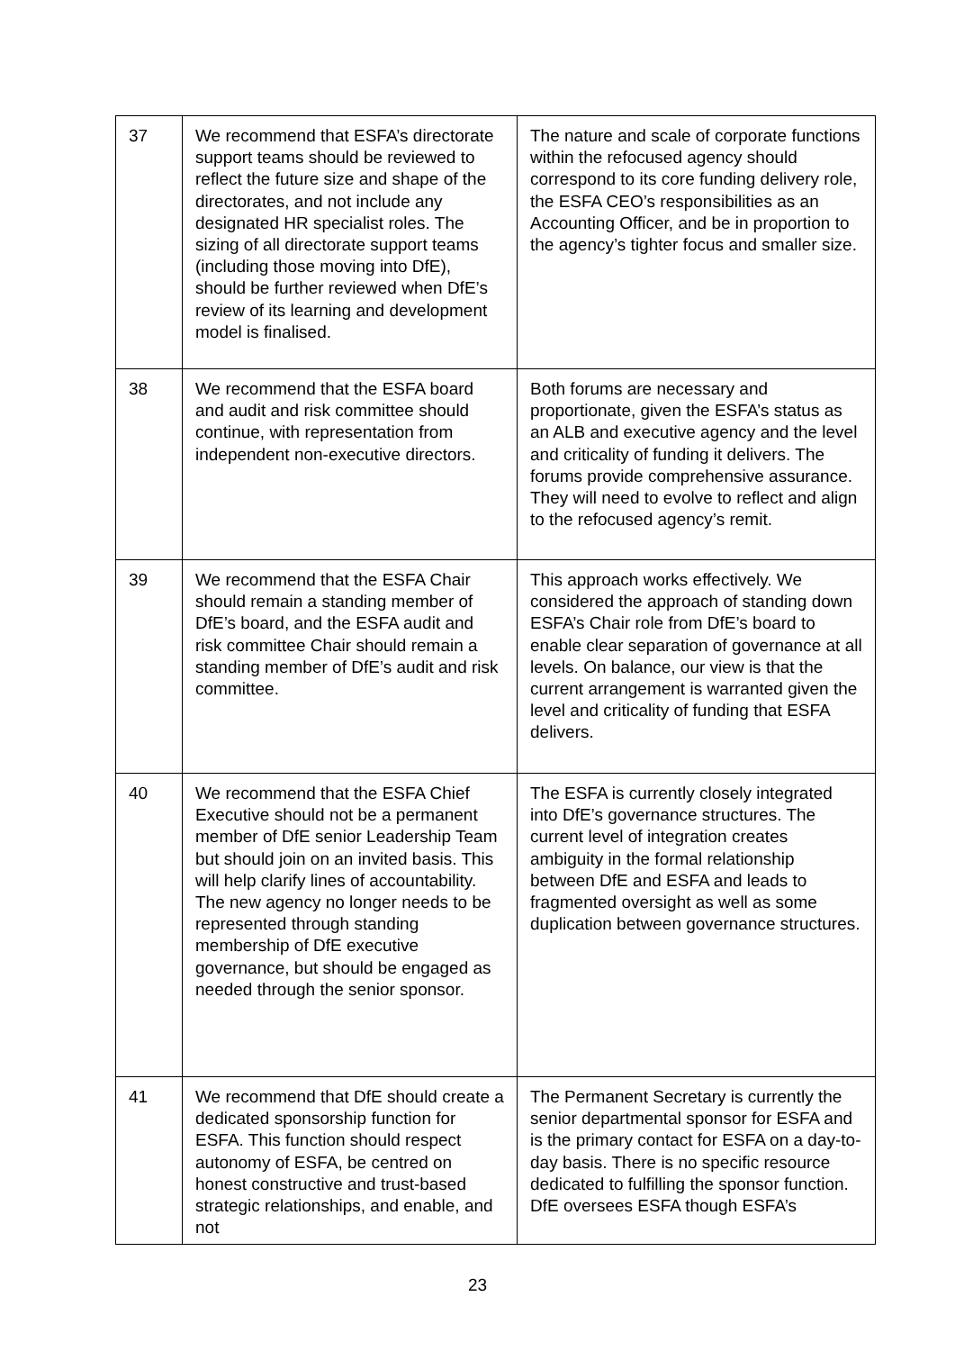| 37 | We recommend that ESFA’s directorate support teams should be reviewed to reflect the future size and shape of the directorates, and not include any designated HR specialist roles. The sizing of all directorate support teams (including those moving into DfE), should be further reviewed when DfE’s review of its learning and development model is finalised. | The nature and scale of corporate functions within the refocused agency should correspond to its core funding delivery role, the ESFA CEO’s responsibilities as an Accounting Officer, and be in proportion to the agency’s tighter focus and smaller size. |
| 38 | We recommend that the ESFA board and audit and risk committee should continue, with representation from independent non-executive directors. | Both forums are necessary and proportionate, given the ESFA’s status as an ALB and executive agency and the level and criticality of funding it delivers. The forums provide comprehensive assurance. They will need to evolve to reflect and align to the refocused agency’s remit. |
| 39 | We recommend that the ESFA Chair should remain a standing member of DfE’s board, and the ESFA audit and risk committee Chair should remain a standing member of DfE’s audit and risk committee. | This approach works effectively. We considered the approach of standing down ESFA’s Chair role from DfE’s board to enable clear separation of governance at all levels. On balance, our view is that the current arrangement is warranted given the level and criticality of funding that ESFA delivers. |
| 40 | We recommend that the ESFA Chief Executive should not be a permanent member of DfE senior Leadership Team but should join on an invited basis. This will help clarify lines of accountability. The new agency no longer needs to be represented through standing membership of DfE executive governance, but should be engaged as needed through the senior sponsor. | The ESFA is currently closely integrated into DfE’s governance structures. The current level of integration creates ambiguity in the formal relationship between DfE and ESFA and leads to fragmented oversight as well as some duplication between governance structures. |
| 41 | We recommend that DfE should create a dedicated sponsorship function for ESFA. This function should respect autonomy of ESFA, be centred on honest constructive and trust-based strategic relationships, and enable, and not | The Permanent Secretary is currently the senior departmental sponsor for ESFA and is the primary contact for ESFA on a day-to-day basis. There is no specific resource dedicated to fulfilling the sponsor function. DfE oversees ESFA though ESFA’s |
23